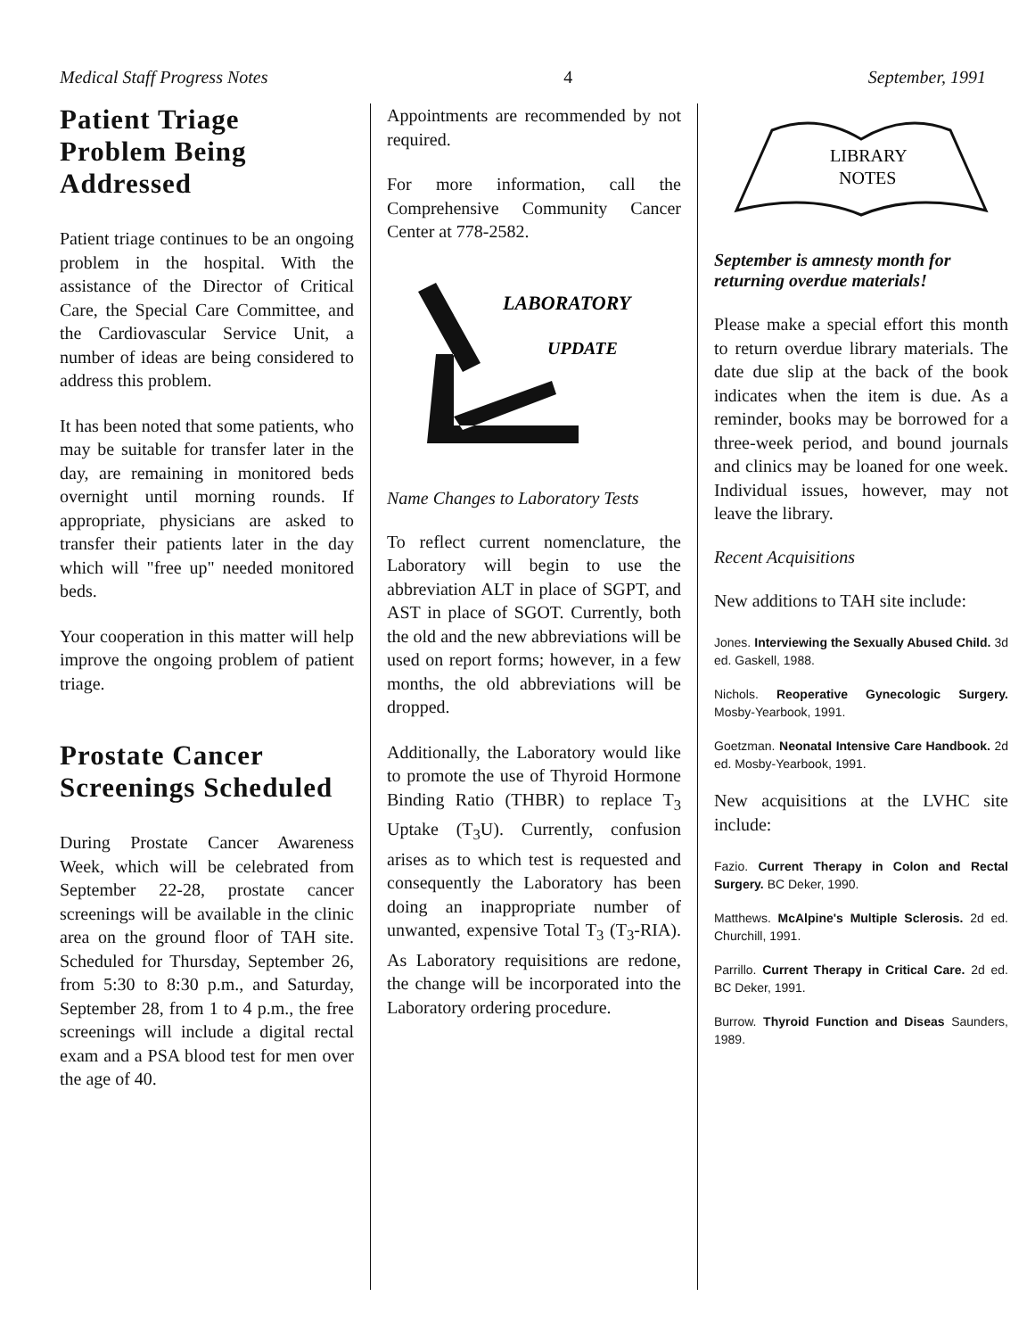Medical Staff Progress Notes 4 September, 1991
Patient Triage Problem Being Addressed
Patient triage continues to be an ongoing problem in the hospital. With the assistance of the Director of Critical Care, the Special Care Committee, and the Cardiovascular Service Unit, a number of ideas are being considered to address this problem.
It has been noted that some patients, who may be suitable for transfer later in the day, are remaining in monitored beds overnight until morning rounds. If appropriate, physicians are asked to transfer their patients later in the day which will "free up" needed monitored beds.
Your cooperation in this matter will help improve the ongoing problem of patient triage.
Prostate Cancer Screenings Scheduled
During Prostate Cancer Awareness Week, which will be celebrated from September 22-28, prostate cancer screenings will be available in the clinic area on the ground floor of TAH site. Scheduled for Thursday, September 26, from 5:30 to 8:30 p.m., and Saturday, September 28, from 1 to 4 p.m., the free screenings will include a digital rectal exam and a PSA blood test for men over the age of 40.
Appointments are recommended by not required.
For more information, call the Comprehensive Community Cancer Center at 778-2582.
LABORATORY
UPDATE
Name Changes to Laboratory Tests
To reflect current nomenclature, the Laboratory will begin to use the abbreviation ALT in place of SGPT, and AST in place of SGOT. Currently, both the old and the new abbreviations will be used on report forms; however, in a few months, the old abbreviations will be dropped.
Additionally, the Laboratory would like to promote the use of Thyroid Hormone Binding Ratio (THBR) to replace T<sub>3</sub> Uptake (T<sub>3</sub>U). Currently, confusion arises as to which test is requested and consequently the Laboratory has been doing an inappropriate number of unwanted, expensive Total T<sub>3</sub> (T<sub>3</sub>-RIA). As Laboratory requisitions are redone, the change will be incorporated into the Laboratory ordering procedure.
LIBRARY
NOTES
September is amnesty month for returning overdue materials!
Please make a special effort this month to return overdue library materials. The date due slip at the back of the book indicates when the item is due. As a reminder, books may be borrowed for a three-week period, and bound journals and clinics may be loaned for one week. Individual issues, however, may not leave the library.
Recent Acquisitions
New additions to TAH site include:
Jones. Interviewing the Sexually Abused Child. 3d ed. Gaskell, 1988.
Nichols. Reoperative Gynecologic Surgery. Mosby-Yearbook, 1991.
Goetzman. Neonatal Intensive Care Handbook. 2d ed. Mosby-Yearbook, 1991.
New acquisitions at the LVHC site include:
Fazio. Current Therapy in Colon and Rectal Surgery. BC Deker, 1990.
Matthews. McAlpine's Multiple Sclerosis. 2d ed. Churchill, 1991.
Parrillo. Current Therapy in Critical Care. 2d ed. BC Deker, 1991.
Burrow. Thyroid Function and Diseas Saunders, 1989.